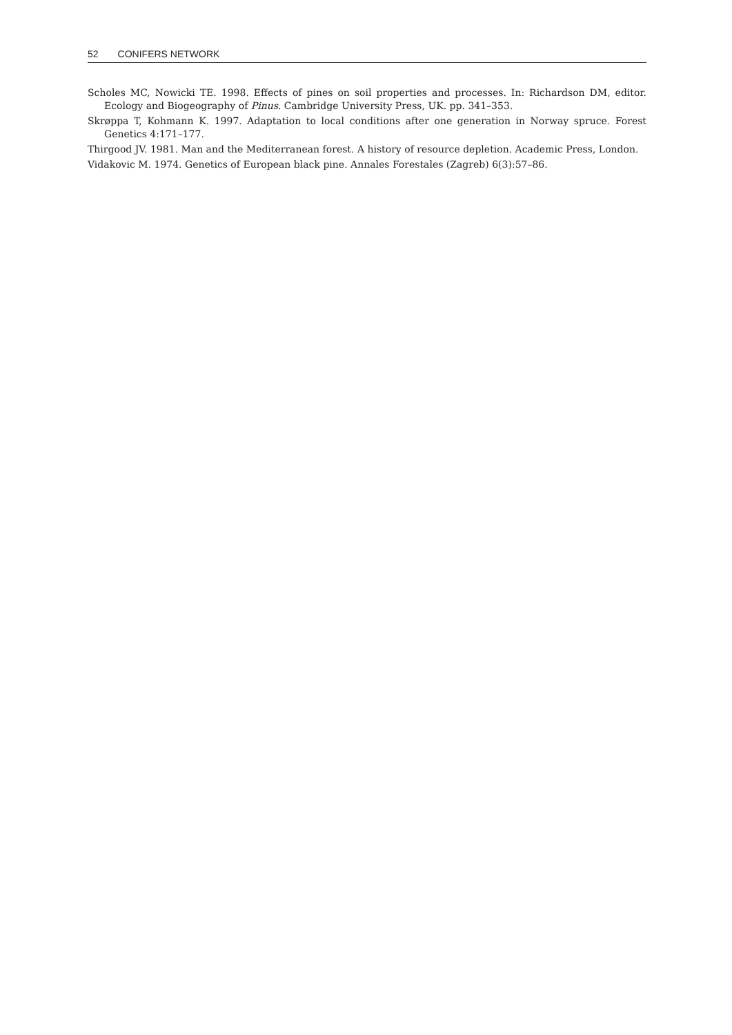52 CONIFERS NETWORK
Scholes MC, Nowicki TE. 1998. Effects of pines on soil properties and processes. In: Richardson DM, editor. Ecology and Biogeography of Pinus. Cambridge University Press, UK. pp. 341–353.
Skrøppa T, Kohmann K. 1997. Adaptation to local conditions after one generation in Norway spruce. Forest Genetics 4:171–177.
Thirgood JV. 1981. Man and the Mediterranean forest. A history of resource depletion. Academic Press, London.
Vidakovic M. 1974. Genetics of European black pine. Annales Forestales (Zagreb) 6(3):57–86.